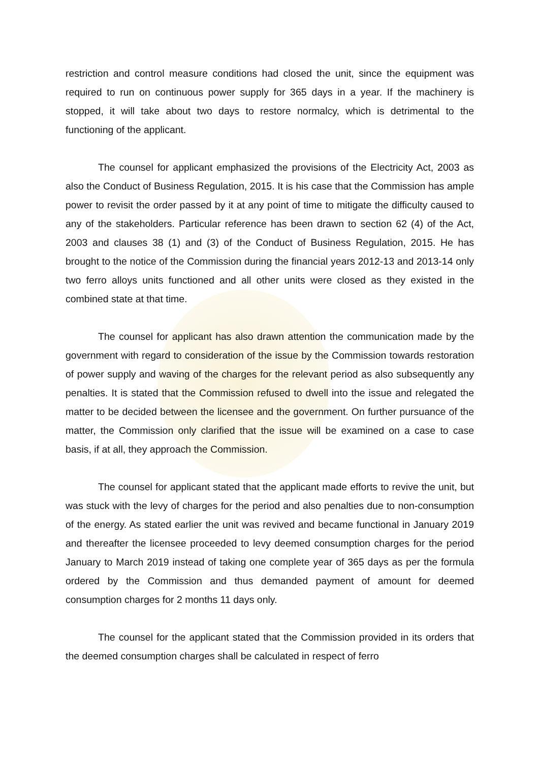restriction and control measure conditions had closed the unit, since the equipment was required to run on continuous power supply for 365 days in a year. If the machinery is stopped, it will take about two days to restore normalcy, which is detrimental to the functioning of the applicant.
The counsel for applicant emphasized the provisions of the Electricity Act, 2003 as also the Conduct of Business Regulation, 2015. It is his case that the Commission has ample power to revisit the order passed by it at any point of time to mitigate the difficulty caused to any of the stakeholders. Particular reference has been drawn to section 62 (4) of the Act, 2003 and clauses 38 (1) and (3) of the Conduct of Business Regulation, 2015. He has brought to the notice of the Commission during the financial years 2012-13 and 2013-14 only two ferro alloys units functioned and all other units were closed as they existed in the combined state at that time.
The counsel for applicant has also drawn attention the communication made by the government with regard to consideration of the issue by the Commission towards restoration of power supply and waving of the charges for the relevant period as also subsequently any penalties. It is stated that the Commission refused to dwell into the issue and relegated the matter to be decided between the licensee and the government. On further pursuance of the matter, the Commission only clarified that the issue will be examined on a case to case basis, if at all, they approach the Commission.
The counsel for applicant stated that the applicant made efforts to revive the unit, but was stuck with the levy of charges for the period and also penalties due to non-consumption of the energy. As stated earlier the unit was revived and became functional in January 2019 and thereafter the licensee proceeded to levy deemed consumption charges for the period January to March 2019 instead of taking one complete year of 365 days as per the formula ordered by the Commission and thus demanded payment of amount for deemed consumption charges for 2 months 11 days only.
The counsel for the applicant stated that the Commission provided in its orders that the deemed consumption charges shall be calculated in respect of ferro